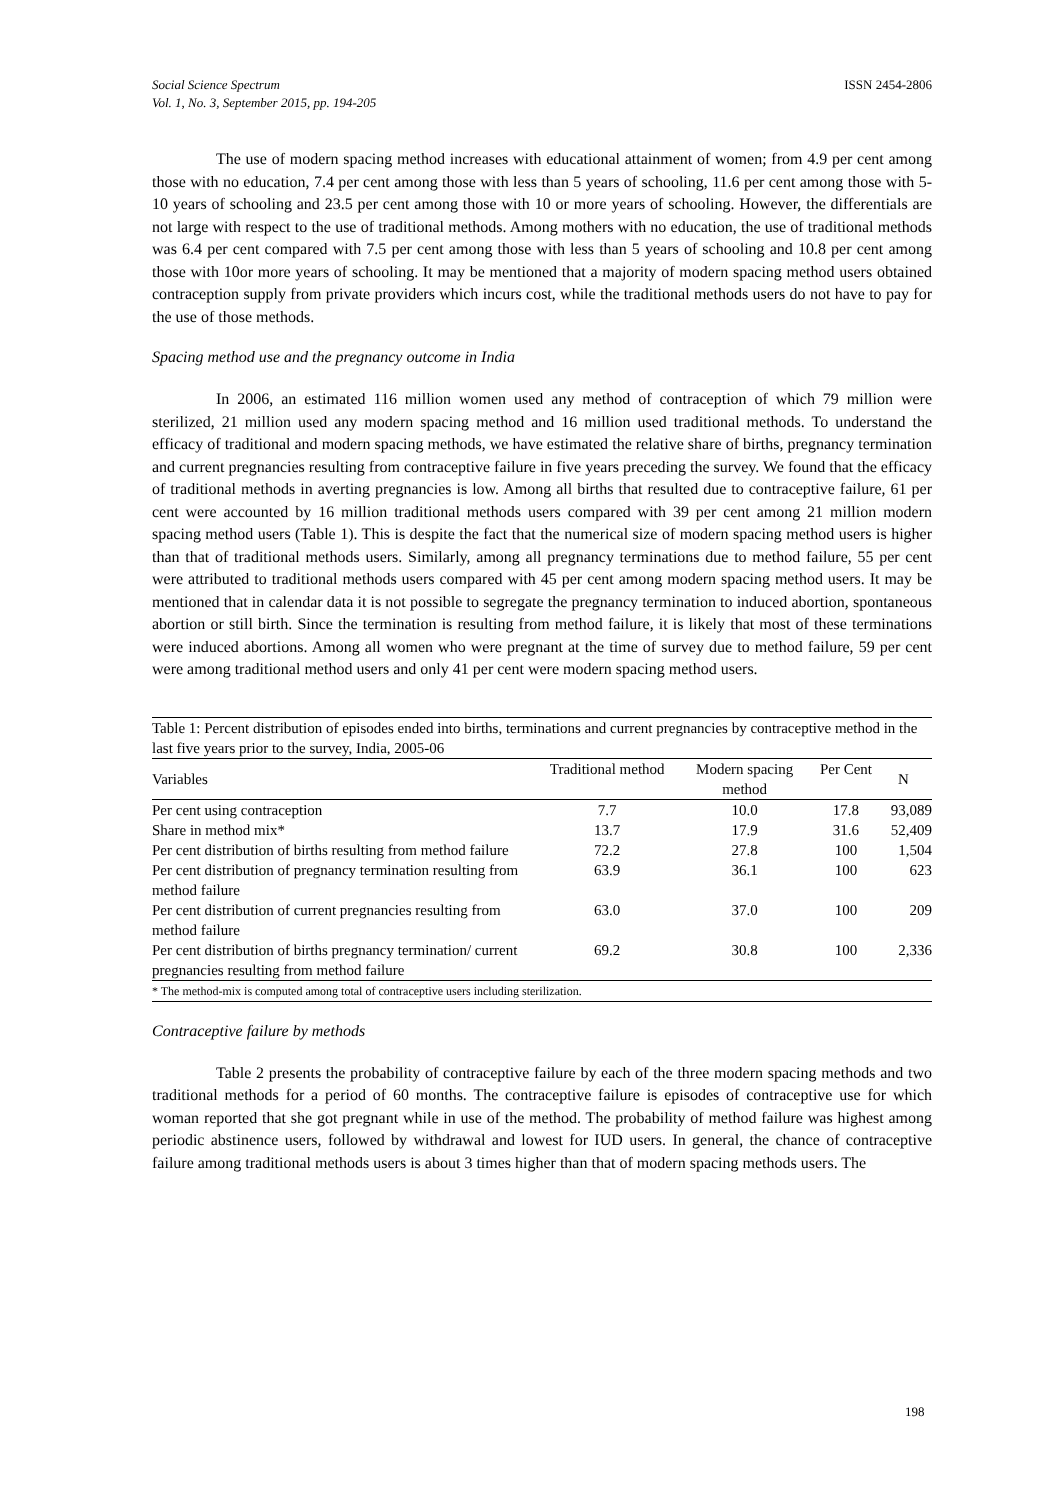Social Science Spectrum
Vol. 1, No. 3, September 2015, pp. 194-205
ISSN 2454-2806
The use of modern spacing method increases with educational attainment of women; from 4.9 per cent among those with no education, 7.4 per cent among those with less than 5 years of schooling, 11.6 per cent among those with 5-10 years of schooling and 23.5 per cent among those with 10 or more years of schooling. However, the differentials are not large with respect to the use of traditional methods. Among mothers with no education, the use of traditional methods was 6.4 per cent compared with 7.5 per cent among those with less than 5 years of schooling and 10.8 per cent among those with 10or more years of schooling. It may be mentioned that a majority of modern spacing method users obtained contraception supply from private providers which incurs cost, while the traditional methods users do not have to pay for the use of those methods.
Spacing method use and the pregnancy outcome in India
In 2006, an estimated 116 million women used any method of contraception of which 79 million were sterilized, 21 million used any modern spacing method and 16 million used traditional methods. To understand the efficacy of traditional and modern spacing methods, we have estimated the relative share of births, pregnancy termination and current pregnancies resulting from contraceptive failure in five years preceding the survey. We found that the efficacy of traditional methods in averting pregnancies is low. Among all births that resulted due to contraceptive failure, 61 per cent were accounted by 16 million traditional methods users compared with 39 per cent among 21 million modern spacing method users (Table 1). This is despite the fact that the numerical size of modern spacing method users is higher than that of traditional methods users. Similarly, among all pregnancy terminations due to method failure, 55 per cent were attributed to traditional methods users compared with 45 per cent among modern spacing method users. It may be mentioned that in calendar data it is not possible to segregate the pregnancy termination to induced abortion, spontaneous abortion or still birth. Since the termination is resulting from method failure, it is likely that most of these terminations were induced abortions. Among all women who were pregnant at the time of survey due to method failure, 59 per cent were among traditional method users and only 41 per cent were modern spacing method users.
| Table 1: Percent distribution of episodes ended into births, terminations and current pregnancies by contraceptive method in the last five years prior to the survey, India, 2005-06 | | | | |
| Variables | Traditional method | Modern spacing method | Per Cent | N |
| Per cent using contraception | 7.7 | 10.0 | 17.8 | 93,089 |
| Share in method mix* | 13.7 | 17.9 | 31.6 | 52,409 |
| Per cent distribution of births resulting from method failure | 72.2 | 27.8 | 100 | 1,504 |
| Per cent distribution of pregnancy termination resulting from method failure | 63.9 | 36.1 | 100 | 623 |
| Per cent distribution of current pregnancies resulting from method failure | 63.0 | 37.0 | 100 | 209 |
| Per cent distribution of births pregnancy termination/ current pregnancies resulting from method failure | 69.2 | 30.8 | 100 | 2,336 |
| * The method-mix is computed among total of contraceptive users including sterilization. | | | | |
Contraceptive failure by methods
Table 2 presents the probability of contraceptive failure by each of the three modern spacing methods and two traditional methods for a period of 60 months. The contraceptive failure is episodes of contraceptive use for which woman reported that she got pregnant while in use of the method. The probability of method failure was highest among periodic abstinence users, followed by withdrawal and lowest for IUD users. In general, the chance of contraceptive failure among traditional methods users is about 3 times higher than that of modern spacing methods users. The
198